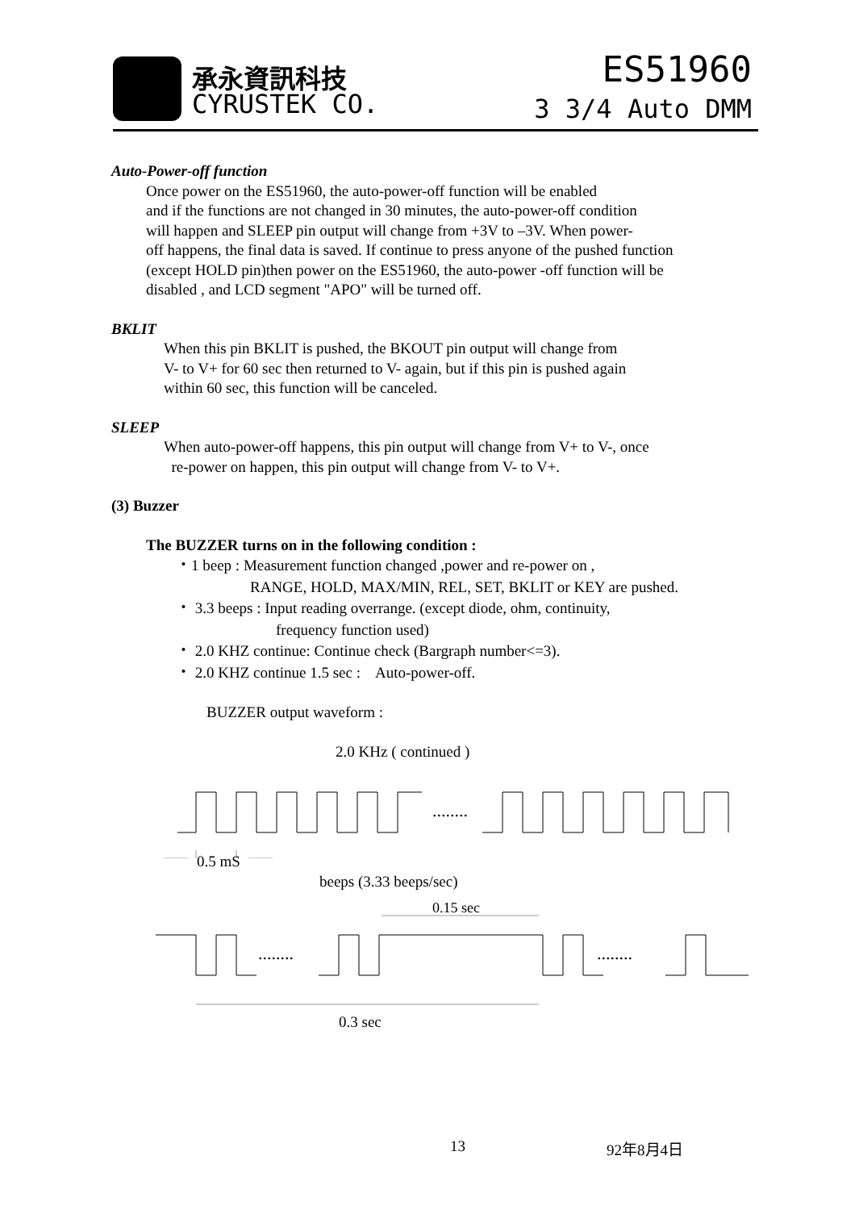承永資訊科技
CYRUSTEK CO.
ES51960
3 3/4 Auto DMM
Auto-Power-off function
Once power on the ES51960, the auto-power-off function will be enabled
and if the functions are not changed in 30 minutes, the auto-power-off condition
will happen and SLEEP pin output will change from +3V to –3V. When power-
off happens, the final data is saved. If continue to press anyone of the pushed function
(except HOLD pin)then power on the ES51960, the auto-power -off function will be
disabled , and LCD segment "APO" will be turned off.
BKLIT
When this pin BKLIT is pushed, the BKOUT pin output will change from
V- to V+ for 60 sec then returned to V- again, but if this pin is pushed again
within 60 sec, this function will be canceled.
SLEEP
When auto-power-off happens, this pin output will change from V+ to V-, once
re-power on happen, this pin output will change from V- to V+.
(3) Buzzer
The BUZZER turns on in the following condition :
・1 beep : Measurement function changed ,power and re-power on ,
RANGE, HOLD, MAX/MIN, REL, SET, BKLIT or KEY are pushed.
・ 3.3 beeps : Input reading overrange. (except diode, ohm, continuity,
frequency function used)
・ 2.0 KHZ continue: Continue check (Bargraph number<=3).
・ 2.0 KHZ continue 1.5 sec : Auto-power-off.
BUZZER output waveform :
2.0 KHz ( continued )
........
0.5 mS
beeps (3.33 beeps/sec)
0.15 sec
........
........
0.3 sec
13 92年8月4日